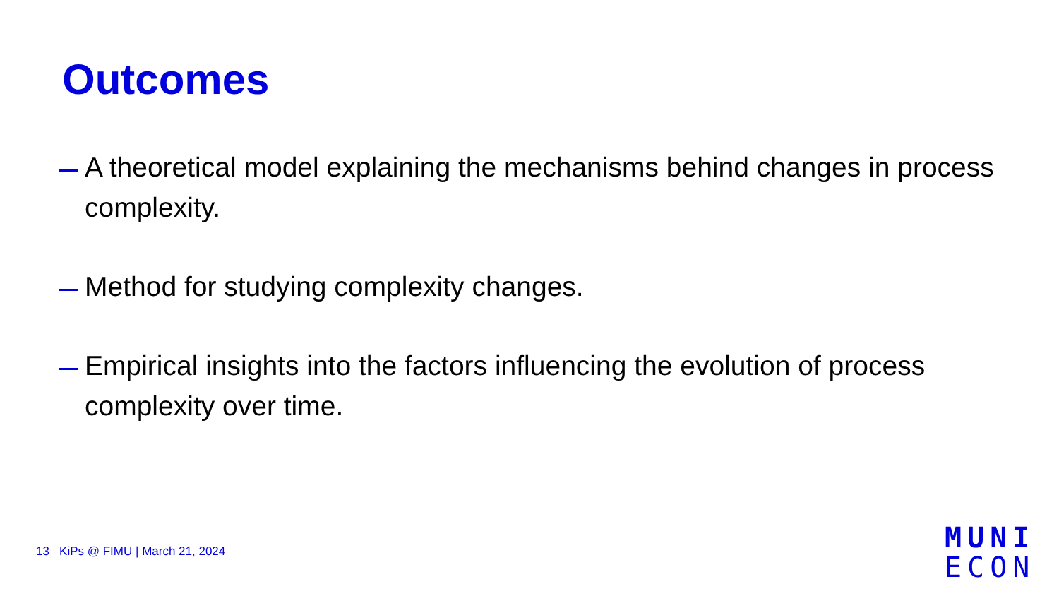Outcomes
A theoretical model explaining the mechanisms behind changes in process complexity.
Method for studying complexity changes.
Empirical insights into the factors influencing the evolution of process complexity over time.
13 KiPs @ FIMU | March 21, 2024
MUNI
ECON